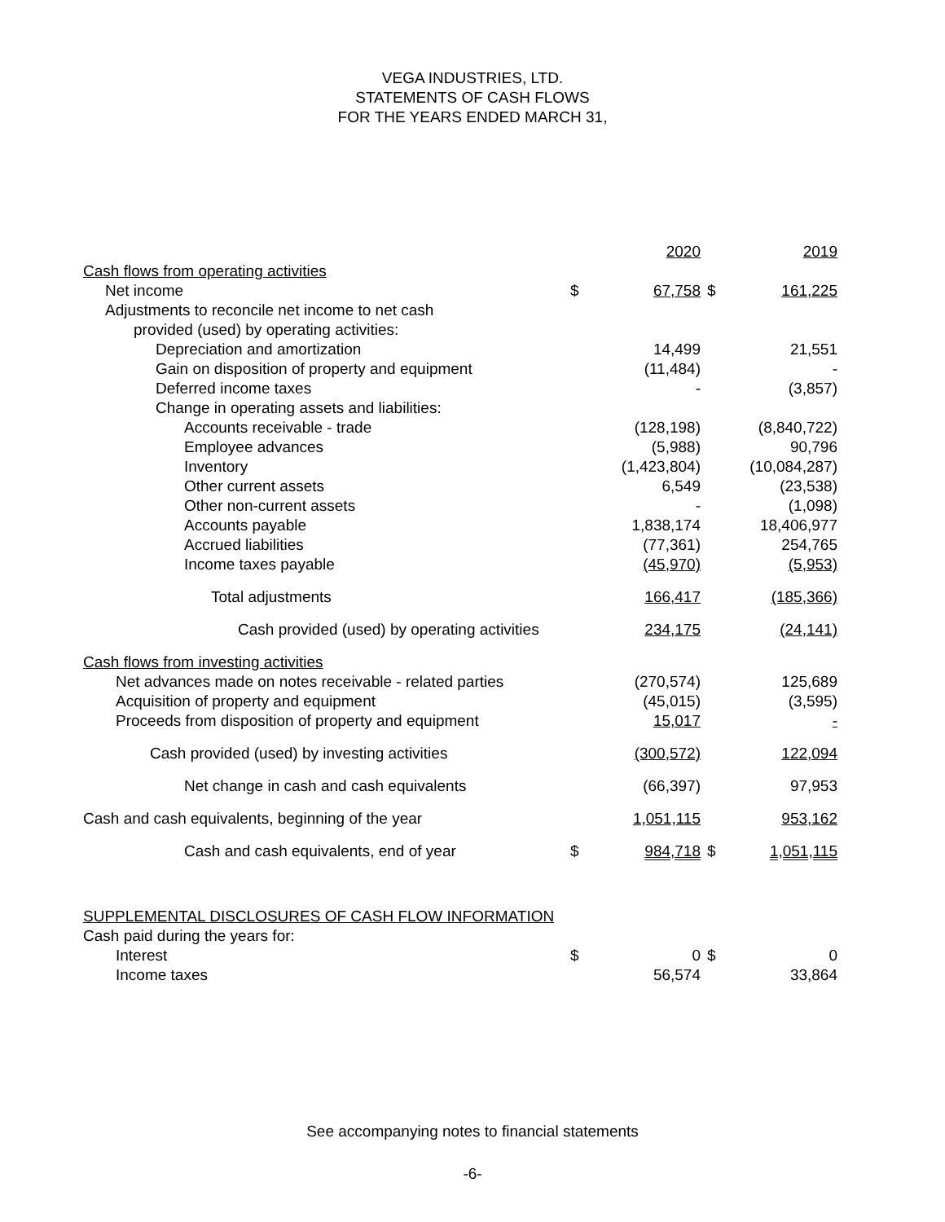VEGA INDUSTRIES, LTD.
STATEMENTS OF CASH FLOWS
FOR THE YEARS ENDED MARCH 31,
| | | 2020 | | 2019 |
| Cash flows from operating activities | | | | |
| Net income | $ | 67,758 | $ | 161,225 |
| Adjustments to reconcile net income to net cash | | | | |
| provided (used) by operating activities: | | | | |
| Depreciation and amortization | | 14,499 | | 21,551 |
| Gain on disposition of property and equipment | | (11,484) | | - |
| Deferred income taxes | | - | | (3,857) |
| Change in operating assets and liabilities: | | | | |
| Accounts receivable - trade | | (128,198) | | (8,840,722) |
| Employee advances | | (5,988) | | 90,796 |
| Inventory | | (1,423,804) | | (10,084,287) |
| Other current assets | | 6,549 | | (23,538) |
| Other non-current assets | | - | | (1,098) |
| Accounts payable | | 1,838,174 | | 18,406,977 |
| Accrued liabilities | | (77,361) | | 254,765 |
| Income taxes payable | | (45,970) | | (5,953) |
| Total adjustments | | 166,417 | | (185,366) |
| Cash provided (used) by operating activities | | 234,175 | | (24,141) |
| Cash flows from investing activities | | | | |
| Net advances made on notes receivable - related parties | | (270,574) | | 125,689 |
| Acquisition of property and equipment | | (45,015) | | (3,595) |
| Proceeds from disposition of property and equipment | | 15,017 | | - |
| Cash provided (used) by investing activities | | (300,572) | | 122,094 |
| Net change in cash and cash equivalents | | (66,397) | | 97,953 |
| Cash and cash equivalents, beginning of the year | | 1,051,115 | | 953,162 |
| Cash and cash equivalents, end of year | $ | 984,718 | $ | 1,051,115 |
| SUPPLEMENTAL DISCLOSURES OF CASH FLOW INFORMATION | | | | |
| Cash paid during the years for: | | | | |
| Interest | $ | 0 | $ | 0 |
| Income taxes | | 56,574 | | 33,864 |
See accompanying notes to financial statements
-6-